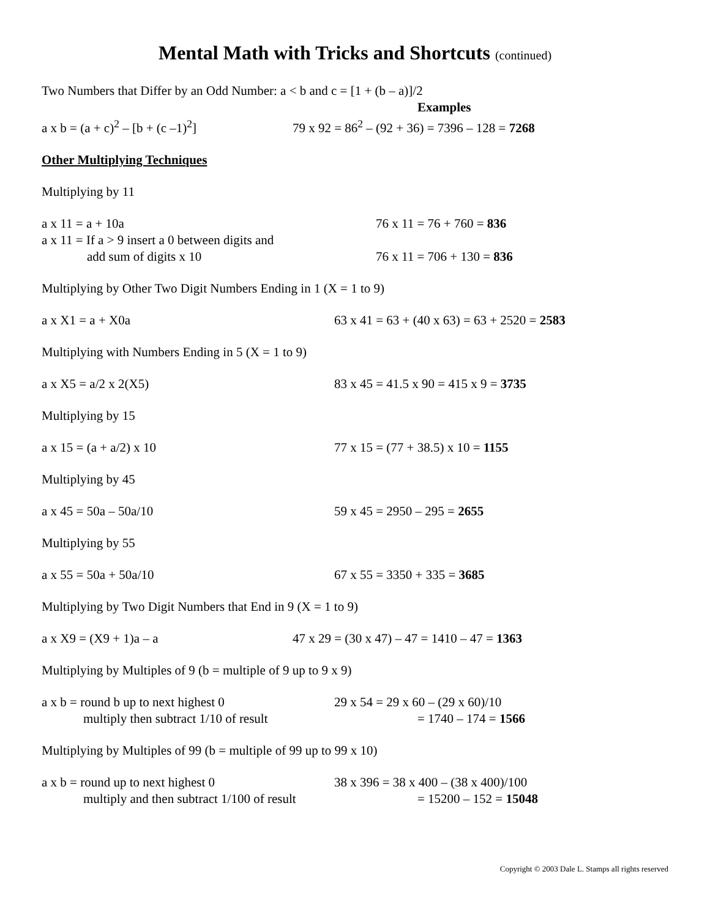Mental Math with Tricks and Shortcuts (continued)
Two Numbers that Differ by an Odd Number: a < b and c = [1 + (b – a)]/2
Examples
a x b = (a + c)<sup>2</sup> – [b + (c –1)<sup>2</sup>] 79 x 92 = 86<sup>2</sup> – (92 + 36) = 7396 – 128 = 7268
Other Multiplying Techniques
Multiplying by 11
a x 11 = a + 10a 76 x 11 = 76 + 760 = 836
a x 11 = If a > 9 insert a 0 between digits and
add sum of digits x 10 76 x 11 = 706 + 130 = 836
Multiplying by Other Two Digit Numbers Ending in 1 (X = 1 to 9)
a x X1 = a + X0a 63 x 41 = 63 + (40 x 63) = 63 + 2520 = 2583
Multiplying with Numbers Ending in 5 (X = 1 to 9)
a x X5 = a/2 x 2(X5) 83 x 45 = 41.5 x 90 = 415 x 9 = 3735
Multiplying by 15
a x 15 = (a + a/2) x 10 77 x 15 = (77 + 38.5) x 10 = 1155
Multiplying by 45
a x 45 = 50a – 50a/10 59 x 45 = 2950 – 295 = 2655
Multiplying by 55
a x 55 = 50a + 50a/10 67 x 55 = 3350 + 335 = 3685
Multiplying by Two Digit Numbers that End in 9 (X = 1 to 9)
a x X9 = (X9 + 1)a – a 47 x 29 = (30 x 47) – 47 = 1410 – 47 = 1363
Multiplying by Multiples of 9 (b = multiple of 9 up to 9 x 9)
a x b = round b up to next highest 0 29 x 54 = 29 x 60 – (29 x 60)/10
multiply then subtract 1/10 of result = 1740 – 174 = 1566
Multiplying by Multiples of 99 (b = multiple of 99 up to 99 x 10)
a x b = round up to next highest 0 38 x 396 = 38 x 400 – (38 x 400)/100
multiply and then subtract 1/100 of result = 15200 – 152 = 15048
Copyright © 2003 Dale L. Stamps all rights reserved